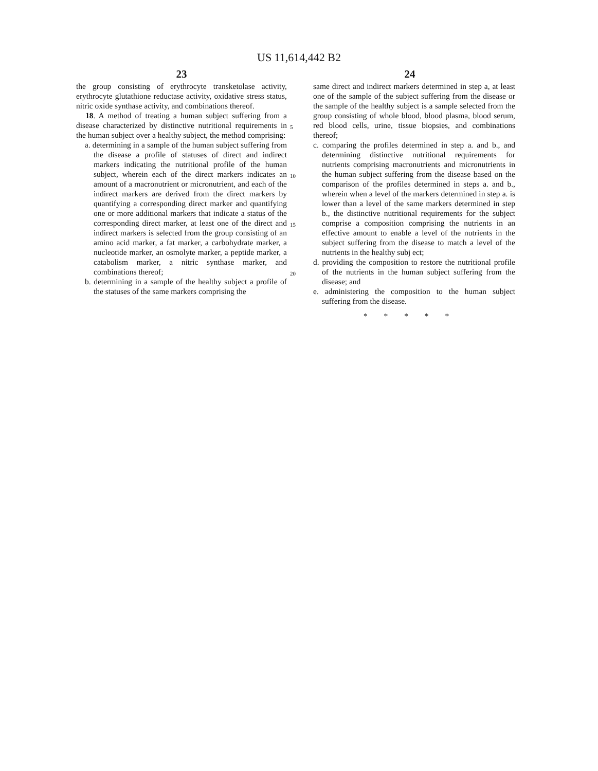US 11,614,442 B2
23
the group consisting of erythrocyte transketolase activity, erythrocyte glutathione reductase activity, oxidative stress status, nitric oxide synthase activity, and combinations thereof.
18. A method of treating a human subject suffering from a disease characterized by distinctive nutritional requirements in the human subject over a healthy subject, the method comprising:
a. determining in a sample of the human subject suffering from the disease a profile of statuses of direct and indirect markers indicating the nutritional profile of the human subject, wherein each of the direct markers indicates an amount of a macronutrient or micronutrient, and each of the indirect markers are derived from the direct markers by quantifying a corresponding direct marker and quantifying one or more additional markers that indicate a status of the corresponding direct marker, at least one of the direct and indirect markers is selected from the group consisting of an amino acid marker, a fat marker, a carbohydrate marker, a nucleotide marker, an osmolyte marker, a peptide marker, a catabolism marker, a nitric synthase marker, and combinations thereof;
b. determining in a sample of the healthy subject a profile of the statuses of the same markers comprising the
5
10
15
20
24
same direct and indirect markers determined in step a, at least one of the sample of the subject suffering from the disease or the sample of the healthy subject is a sample selected from the group consisting of whole blood, blood plasma, blood serum, red blood cells, urine, tissue biopsies, and combinations thereof;
c. comparing the profiles determined in step a. and b., and determining distinctive nutritional requirements for nutrients comprising macronutrients and micronutrients in the human subject suffering from the disease based on the comparison of the profiles determined in steps a. and b., wherein when a level of the markers determined in step a. is lower than a level of the same markers determined in step b., the distinctive nutritional requirements for the subject comprise a composition comprising the nutrients in an effective amount to enable a level of the nutrients in the subject suffering from the disease to match a level of the nutrients in the healthy subj ect;
d. providing the composition to restore the nutritional profile of the nutrients in the human subject suffering from the disease; and
e. administering the composition to the human subject suffering from the disease.
* * * * *